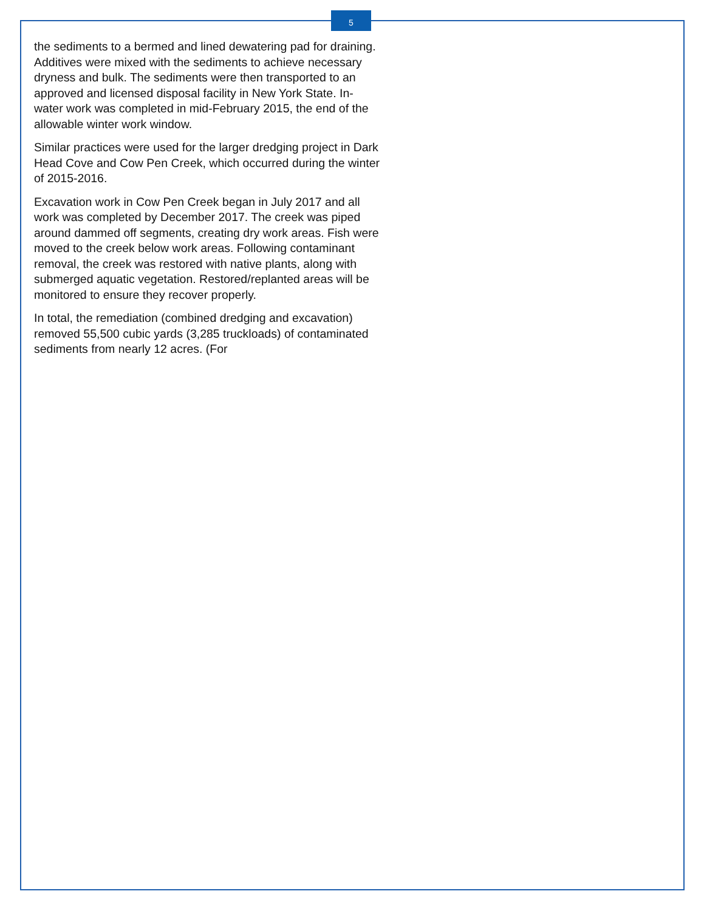5
the sediments to a bermed and lined dewatering pad for draining. Additives were mixed with the sediments to achieve necessary dryness and bulk. The sediments were then transported to an approved and licensed disposal facility in New York State. In-water work was completed in mid-February 2015, the end of the allowable winter work window.
Similar practices were used for the larger dredging project in Dark Head Cove and Cow Pen Creek, which occurred during the winter of 2015-2016.
Excavation work in Cow Pen Creek began in July 2017 and all work was completed by December 2017. The creek was piped around dammed off segments, creating dry work areas. Fish were moved to the creek below work areas. Following contaminant removal, the creek was restored with native plants, along with submerged aquatic vegetation. Restored/replanted areas will be monitored to ensure they recover properly.
In total, the remediation (combined dredging and excavation) removed 55,500 cubic yards (3,285 truckloads) of contaminated sediments from nearly 12 acres. (For